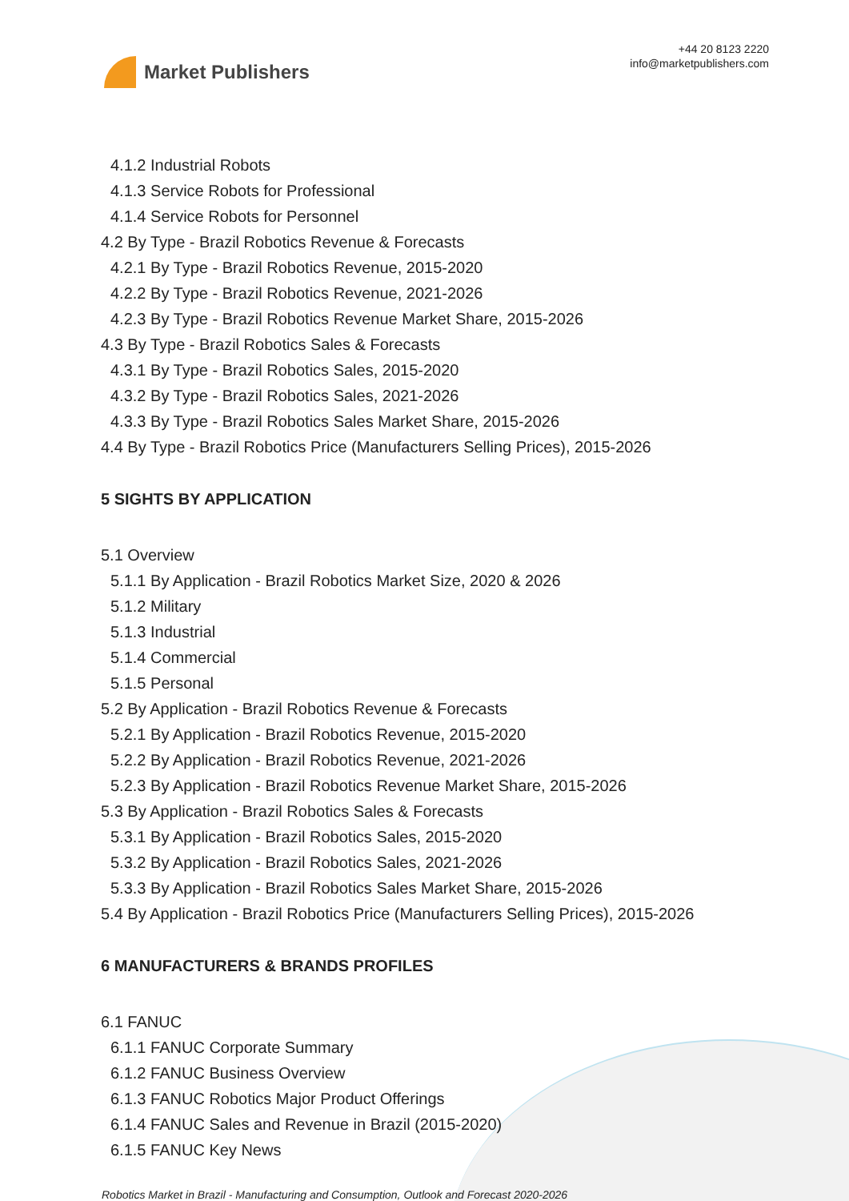Market Publishers
+44 20 8123 2220
info@marketpublishers.com
4.1.2 Industrial Robots
4.1.3 Service Robots for Professional
4.1.4 Service Robots for Personnel
4.2 By Type - Brazil Robotics Revenue & Forecasts
4.2.1 By Type - Brazil Robotics Revenue, 2015-2020
4.2.2 By Type - Brazil Robotics Revenue, 2021-2026
4.2.3 By Type - Brazil Robotics Revenue Market Share, 2015-2026
4.3 By Type - Brazil Robotics Sales & Forecasts
4.3.1 By Type - Brazil Robotics Sales, 2015-2020
4.3.2 By Type - Brazil Robotics Sales, 2021-2026
4.3.3 By Type - Brazil Robotics Sales Market Share, 2015-2026
4.4 By Type - Brazil Robotics Price (Manufacturers Selling Prices), 2015-2026
5 SIGHTS BY APPLICATION
5.1 Overview
5.1.1 By Application - Brazil Robotics Market Size, 2020 & 2026
5.1.2 Military
5.1.3 Industrial
5.1.4 Commercial
5.1.5 Personal
5.2 By Application - Brazil Robotics Revenue & Forecasts
5.2.1 By Application - Brazil Robotics Revenue, 2015-2020
5.2.2 By Application - Brazil Robotics Revenue, 2021-2026
5.2.3 By Application - Brazil Robotics Revenue Market Share, 2015-2026
5.3 By Application - Brazil Robotics Sales & Forecasts
5.3.1 By Application - Brazil Robotics Sales, 2015-2020
5.3.2 By Application - Brazil Robotics Sales, 2021-2026
5.3.3 By Application - Brazil Robotics Sales Market Share, 2015-2026
5.4 By Application - Brazil Robotics Price (Manufacturers Selling Prices), 2015-2026
6 MANUFACTURERS & BRANDS PROFILES
6.1 FANUC
6.1.1 FANUC Corporate Summary
6.1.2 FANUC Business Overview
6.1.3 FANUC Robotics Major Product Offerings
6.1.4 FANUC Sales and Revenue in Brazil (2015-2020)
6.1.5 FANUC Key News
Robotics Market in Brazil - Manufacturing and Consumption, Outlook and Forecast 2020-2026